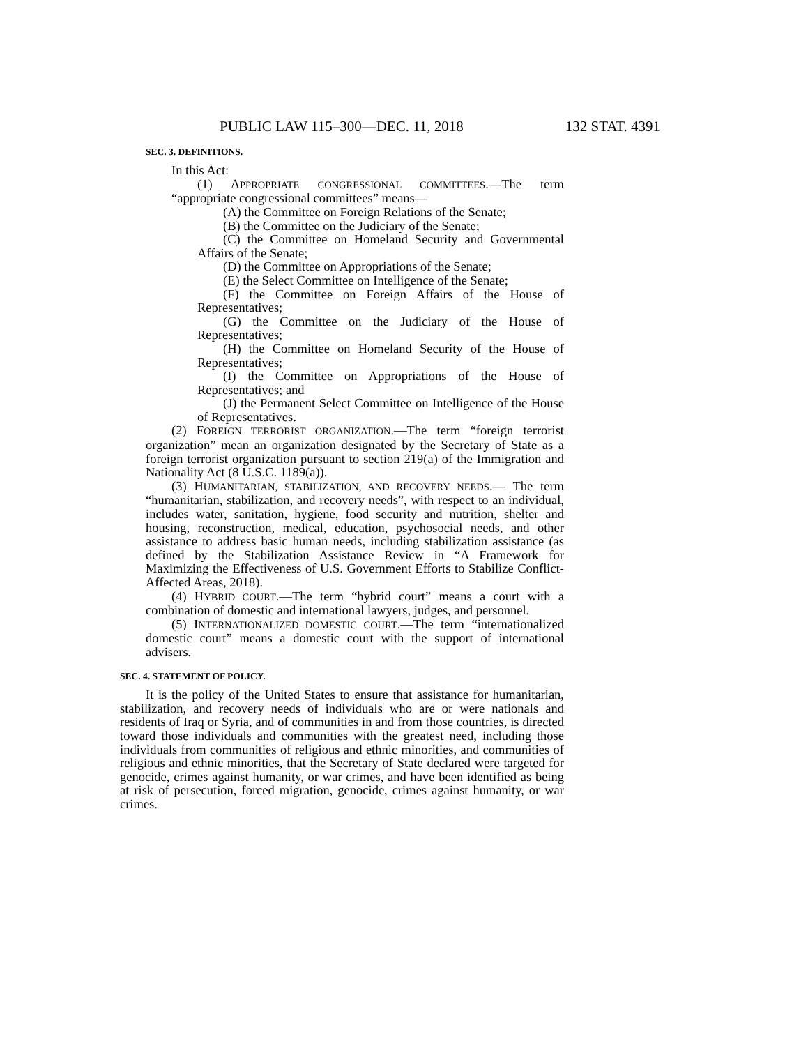PUBLIC LAW 115–300—DEC. 11, 2018 132 STAT. 4391
SEC. 3. DEFINITIONS.
In this Act:
(1) APPROPRIATE CONGRESSIONAL COMMITTEES.—The term “appropriate congressional committees” means—
(A) the Committee on Foreign Relations of the Senate;
(B) the Committee on the Judiciary of the Senate;
(C) the Committee on Homeland Security and Governmental Affairs of the Senate;
(D) the Committee on Appropriations of the Senate;
(E) the Select Committee on Intelligence of the Senate;
(F) the Committee on Foreign Affairs of the House of Representatives;
(G) the Committee on the Judiciary of the House of Representatives;
(H) the Committee on Homeland Security of the House of Representatives;
(I) the Committee on Appropriations of the House of Representatives; and
(J) the Permanent Select Committee on Intelligence of the House of Representatives.
(2) FOREIGN TERRORIST ORGANIZATION.—The term “foreign terrorist organization” mean an organization designated by the Secretary of State as a foreign terrorist organization pursuant to section 219(a) of the Immigration and Nationality Act (8 U.S.C. 1189(a)).
(3) HUMANITARIAN, STABILIZATION, AND RECOVERY NEEDS.— The term “humanitarian, stabilization, and recovery needs”, with respect to an individual, includes water, sanitation, hygiene, food security and nutrition, shelter and housing, reconstruction, medical, education, psychosocial needs, and other assistance to address basic human needs, including stabilization assistance (as defined by the Stabilization Assistance Review in “A Framework for Maximizing the Effectiveness of U.S. Government Efforts to Stabilize Conflict-Affected Areas, 2018).
(4) HYBRID COURT.—The term “hybrid court” means a court with a combination of domestic and international lawyers, judges, and personnel.
(5) INTERNATIONALIZED DOMESTIC COURT.—The term “internationalized domestic court” means a domestic court with the support of international advisers.
SEC. 4. STATEMENT OF POLICY.
It is the policy of the United States to ensure that assistance for humanitarian, stabilization, and recovery needs of individuals who are or were nationals and residents of Iraq or Syria, and of communities in and from those countries, is directed toward those individuals and communities with the greatest need, including those individuals from communities of religious and ethnic minorities, and communities of religious and ethnic minorities, that the Secretary of State declared were targeted for genocide, crimes against humanity, or war crimes, and have been identified as being at risk of persecution, forced migration, genocide, crimes against humanity, or war crimes.